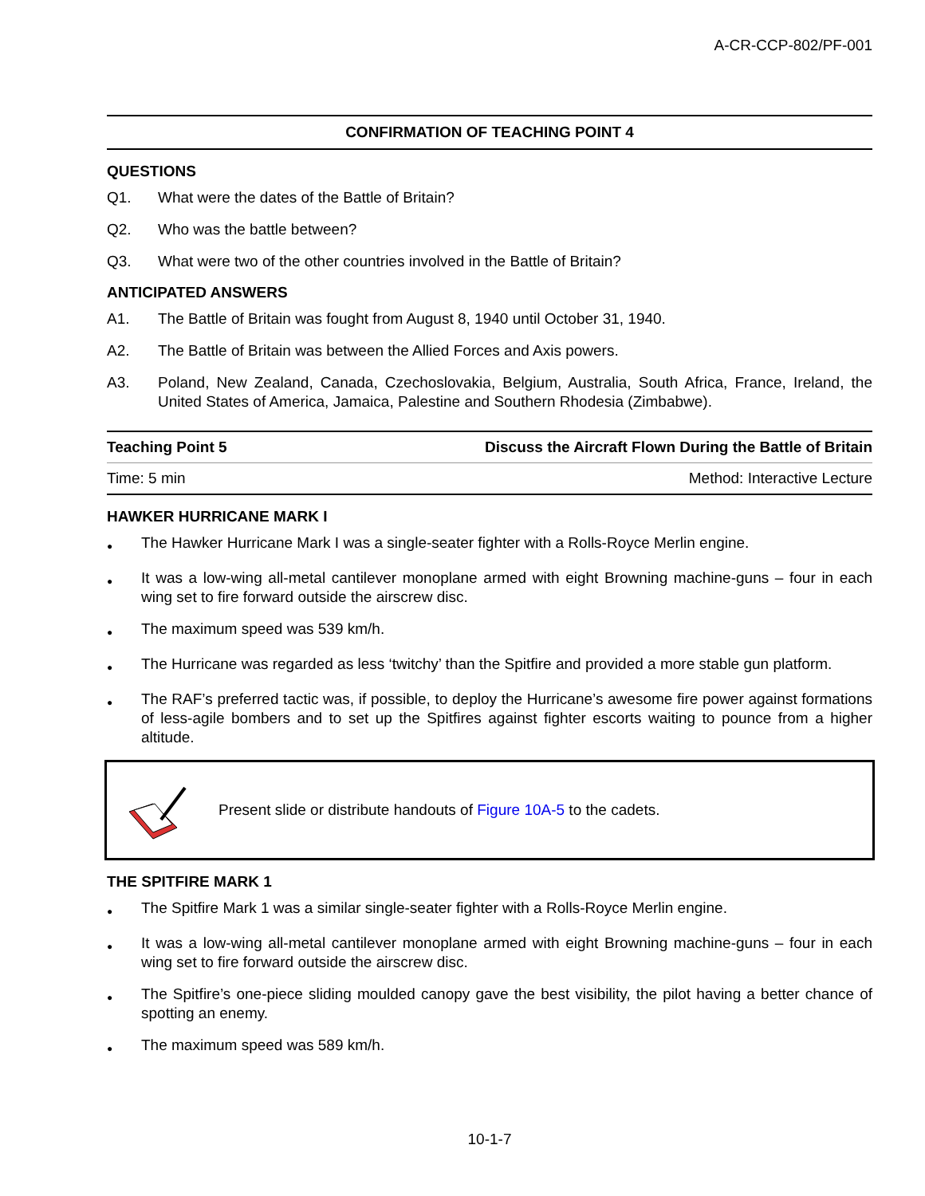A-CR-CCP-802/PF-001
CONFIRMATION OF TEACHING POINT 4
QUESTIONS
Q1. What were the dates of the Battle of Britain?
Q2. Who was the battle between?
Q3. What were two of the other countries involved in the Battle of Britain?
ANTICIPATED ANSWERS
A1. The Battle of Britain was fought from August 8, 1940 until October 31, 1940.
A2. The Battle of Britain was between the Allied Forces and Axis powers.
A3. Poland, New Zealand, Canada, Czechoslovakia, Belgium, Australia, South Africa, France, Ireland, the United States of America, Jamaica, Palestine and Southern Rhodesia (Zimbabwe).
| Teaching Point 5 | Discuss the Aircraft Flown During the Battle of Britain |
| Time: 5 min | Method: Interactive Lecture |
HAWKER HURRICANE MARK I
● The Hawker Hurricane Mark I was a single-seater fighter with a Rolls-Royce Merlin engine.
● It was a low-wing all-metal cantilever monoplane armed with eight Browning machine-guns – four in each wing set to fire forward outside the airscrew disc.
● The maximum speed was 539 km/h.
● The Hurricane was regarded as less ‘twitchy’ than the Spitfire and provided a more stable gun platform.
● The RAF’s preferred tactic was, if possible, to deploy the Hurricane’s awesome fire power against formations of less-agile bombers and to set up the Spitfires against fighter escorts waiting to pounce from a higher altitude.
Present slide or distribute handouts of Figure 10A-5 to the cadets.
THE SPITFIRE MARK 1
● The Spitfire Mark 1 was a similar single-seater fighter with a Rolls-Royce Merlin engine.
● It was a low-wing all-metal cantilever monoplane armed with eight Browning machine-guns – four in each wing set to fire forward outside the airscrew disc.
● The Spitfire’s one-piece sliding moulded canopy gave the best visibility, the pilot having a better chance of spotting an enemy.
● The maximum speed was 589 km/h.
10-1-7